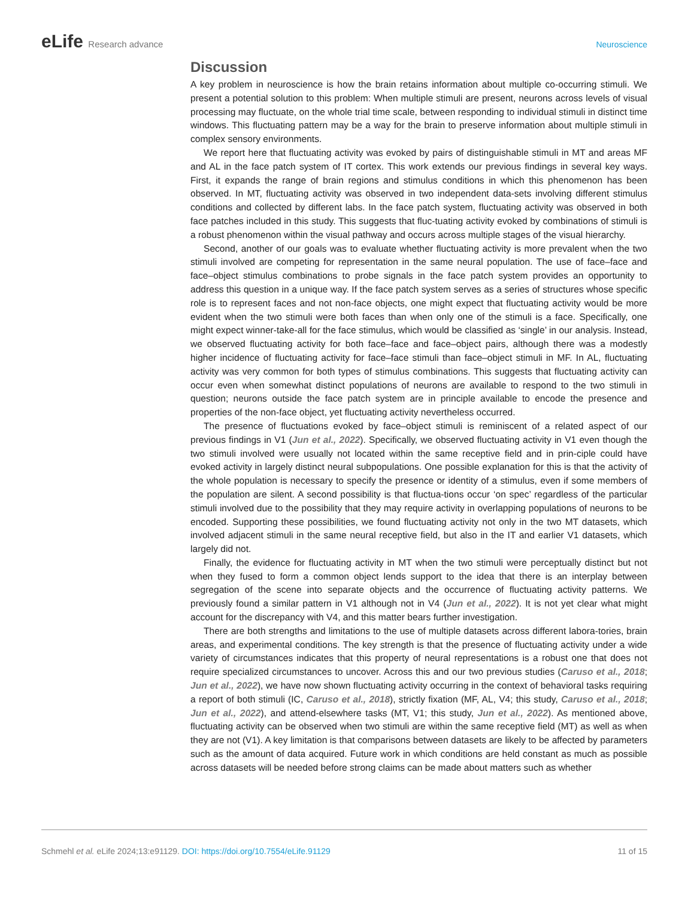eLife Research advance Neuroscience
Discussion
A key problem in neuroscience is how the brain retains information about multiple co-occurring stimuli. We present a potential solution to this problem: When multiple stimuli are present, neurons across levels of visual processing may fluctuate, on the whole trial time scale, between responding to individual stimuli in distinct time windows. This fluctuating pattern may be a way for the brain to preserve information about multiple stimuli in complex sensory environments.
We report here that fluctuating activity was evoked by pairs of distinguishable stimuli in MT and areas MF and AL in the face patch system of IT cortex. This work extends our previous findings in several key ways. First, it expands the range of brain regions and stimulus conditions in which this phenomenon has been observed. In MT, fluctuating activity was observed in two independent data-sets involving different stimulus conditions and collected by different labs. In the face patch system, fluctuating activity was observed in both face patches included in this study. This suggests that fluc-tuating activity evoked by combinations of stimuli is a robust phenomenon within the visual pathway and occurs across multiple stages of the visual hierarchy.
Second, another of our goals was to evaluate whether fluctuating activity is more prevalent when the two stimuli involved are competing for representation in the same neural population. The use of face–face and face–object stimulus combinations to probe signals in the face patch system provides an opportunity to address this question in a unique way. If the face patch system serves as a series of structures whose specific role is to represent faces and not non-face objects, one might expect that fluctuating activity would be more evident when the two stimuli were both faces than when only one of the stimuli is a face. Specifically, one might expect winner-take-all for the face stimulus, which would be classified as ‘single’ in our analysis. Instead, we observed fluctuating activity for both face–face and face–object pairs, although there was a modestly higher incidence of fluctuating activity for face–face stimuli than face–object stimuli in MF. In AL, fluctuating activity was very common for both types of stimulus combinations. This suggests that fluctuating activity can occur even when somewhat distinct populations of neurons are available to respond to the two stimuli in question; neurons outside the face patch system are in principle available to encode the presence and properties of the non-face object, yet fluctuating activity nevertheless occurred.
The presence of fluctuations evoked by face–object stimuli is reminiscent of a related aspect of our previous findings in V1 (Jun et al., 2022). Specifically, we observed fluctuating activity in V1 even though the two stimuli involved were usually not located within the same receptive field and in prin-ciple could have evoked activity in largely distinct neural subpopulations. One possible explanation for this is that the activity of the whole population is necessary to specify the presence or identity of a stimulus, even if some members of the population are silent. A second possibility is that fluctua-tions occur ‘on spec’ regardless of the particular stimuli involved due to the possibility that they may require activity in overlapping populations of neurons to be encoded. Supporting these possibilities, we found fluctuating activity not only in the two MT datasets, which involved adjacent stimuli in the same neural receptive field, but also in the IT and earlier V1 datasets, which largely did not.
Finally, the evidence for fluctuating activity in MT when the two stimuli were perceptually distinct but not when they fused to form a common object lends support to the idea that there is an interplay between segregation of the scene into separate objects and the occurrence of fluctuating activity patterns. We previously found a similar pattern in V1 although not in V4 (Jun et al., 2022). It is not yet clear what might account for the discrepancy with V4, and this matter bears further investigation.
There are both strengths and limitations to the use of multiple datasets across different labora-tories, brain areas, and experimental conditions. The key strength is that the presence of fluctuating activity under a wide variety of circumstances indicates that this property of neural representations is a robust one that does not require specialized circumstances to uncover. Across this and our two previous studies (Caruso et al., 2018; Jun et al., 2022), we have now shown fluctuating activity occurring in the context of behavioral tasks requiring a report of both stimuli (IC, Caruso et al., 2018), strictly fixation (MF, AL, V4; this study, Caruso et al., 2018; Jun et al., 2022), and attend-elsewhere tasks (MT, V1; this study, Jun et al., 2022). As mentioned above, fluctuating activity can be observed when two stimuli are within the same receptive field (MT) as well as when they are not (V1). A key limitation is that comparisons between datasets are likely to be affected by parameters such as the amount of data acquired. Future work in which conditions are held constant as much as possible across datasets will be needed before strong claims can be made about matters such as whether
Schmehl et al. eLife 2024;13:e91129. DOI: https://doi.org/10.7554/eLife.91129
11 of 15